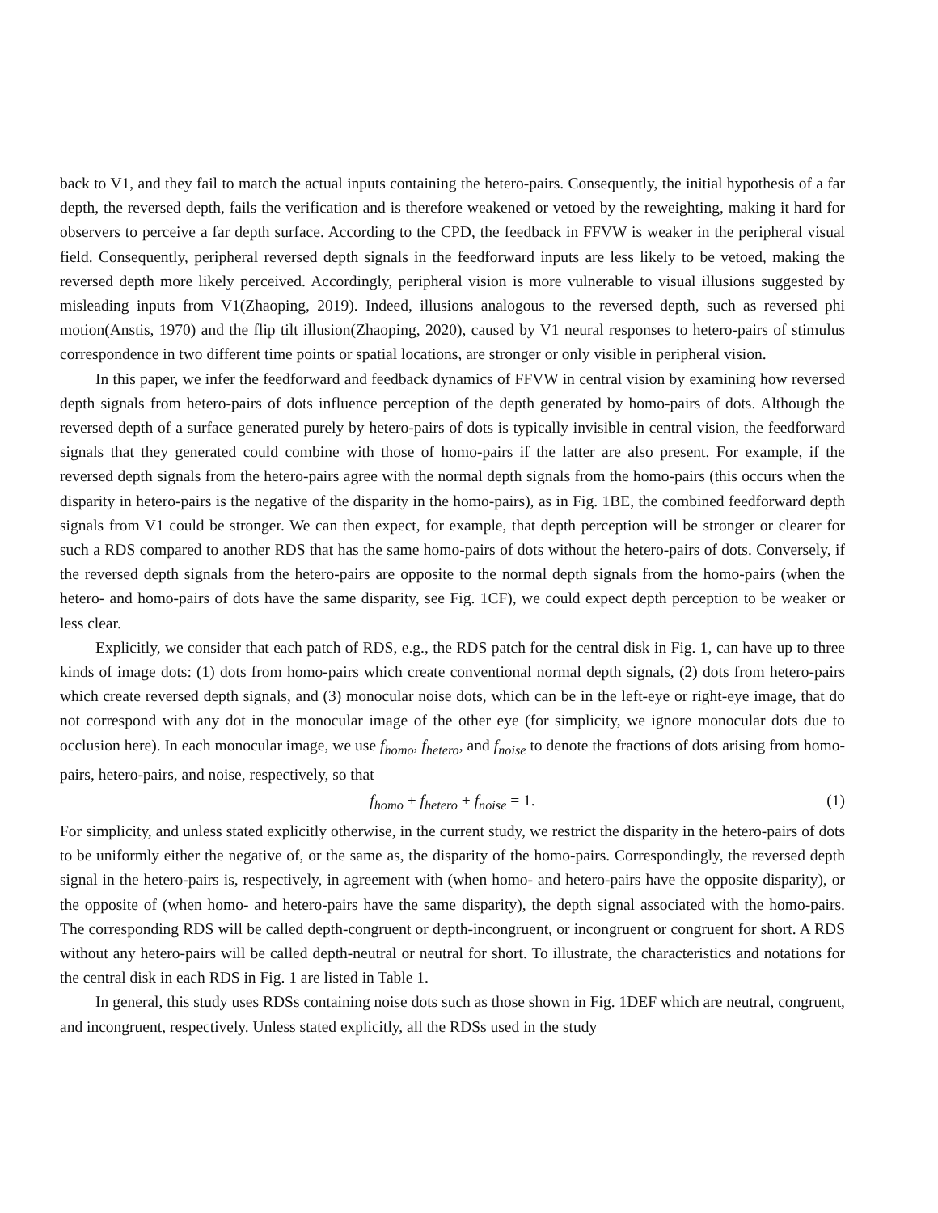back to V1, and they fail to match the actual inputs containing the hetero-pairs. Consequently, the initial hypothesis of a far depth, the reversed depth, fails the verification and is therefore weakened or vetoed by the reweighting, making it hard for observers to perceive a far depth surface. According to the CPD, the feedback in FFVW is weaker in the peripheral visual field. Consequently, peripheral reversed depth signals in the feedforward inputs are less likely to be vetoed, making the reversed depth more likely perceived. Accordingly, peripheral vision is more vulnerable to visual illusions suggested by misleading inputs from V1(Zhaoping, 2019). Indeed, illusions analogous to the reversed depth, such as reversed phi motion(Anstis, 1970) and the flip tilt illusion(Zhaoping, 2020), caused by V1 neural responses to hetero-pairs of stimulus correspondence in two different time points or spatial locations, are stronger or only visible in peripheral vision.
In this paper, we infer the feedforward and feedback dynamics of FFVW in central vision by examining how reversed depth signals from hetero-pairs of dots influence perception of the depth generated by homo-pairs of dots. Although the reversed depth of a surface generated purely by hetero-pairs of dots is typically invisible in central vision, the feedforward signals that they generated could combine with those of homo-pairs if the latter are also present. For example, if the reversed depth signals from the hetero-pairs agree with the normal depth signals from the homo-pairs (this occurs when the disparity in hetero-pairs is the negative of the disparity in the homo-pairs), as in Fig. 1BE, the combined feedforward depth signals from V1 could be stronger. We can then expect, for example, that depth perception will be stronger or clearer for such a RDS compared to another RDS that has the same homo-pairs of dots without the hetero-pairs of dots. Conversely, if the reversed depth signals from the hetero-pairs are opposite to the normal depth signals from the homo-pairs (when the hetero- and homo-pairs of dots have the same disparity, see Fig. 1CF), we could expect depth perception to be weaker or less clear.
Explicitly, we consider that each patch of RDS, e.g., the RDS patch for the central disk in Fig. 1, can have up to three kinds of image dots: (1) dots from homo-pairs which create conventional normal depth signals, (2) dots from hetero-pairs which create reversed depth signals, and (3) monocular noise dots, which can be in the left-eye or right-eye image, that do not correspond with any dot in the monocular image of the other eye (for simplicity, we ignore monocular dots due to occlusion here). In each monocular image, we use f<sub>homo</sub>, f<sub>hetero</sub>, and f<sub>noise</sub> to denote the fractions of dots arising from homo-pairs, hetero-pairs, and noise, respectively, so that
f<sub>homo</sub> + f<sub>hetero</sub> + f<sub>noise</sub> = 1. (1)
For simplicity, and unless stated explicitly otherwise, in the current study, we restrict the disparity in the hetero-pairs of dots to be uniformly either the negative of, or the same as, the disparity of the homo-pairs. Correspondingly, the reversed depth signal in the hetero-pairs is, respectively, in agreement with (when homo- and hetero-pairs have the opposite disparity), or the opposite of (when homo- and hetero-pairs have the same disparity), the depth signal associated with the homo-pairs. The corresponding RDS will be called depth-congruent or depth-incongruent, or incongruent or congruent for short. A RDS without any hetero-pairs will be called depth-neutral or neutral for short. To illustrate, the characteristics and notations for the central disk in each RDS in Fig. 1 are listed in Table 1.
In general, this study uses RDSs containing noise dots such as those shown in Fig. 1DEF which are neutral, congruent, and incongruent, respectively. Unless stated explicitly, all the RDSs used in the study